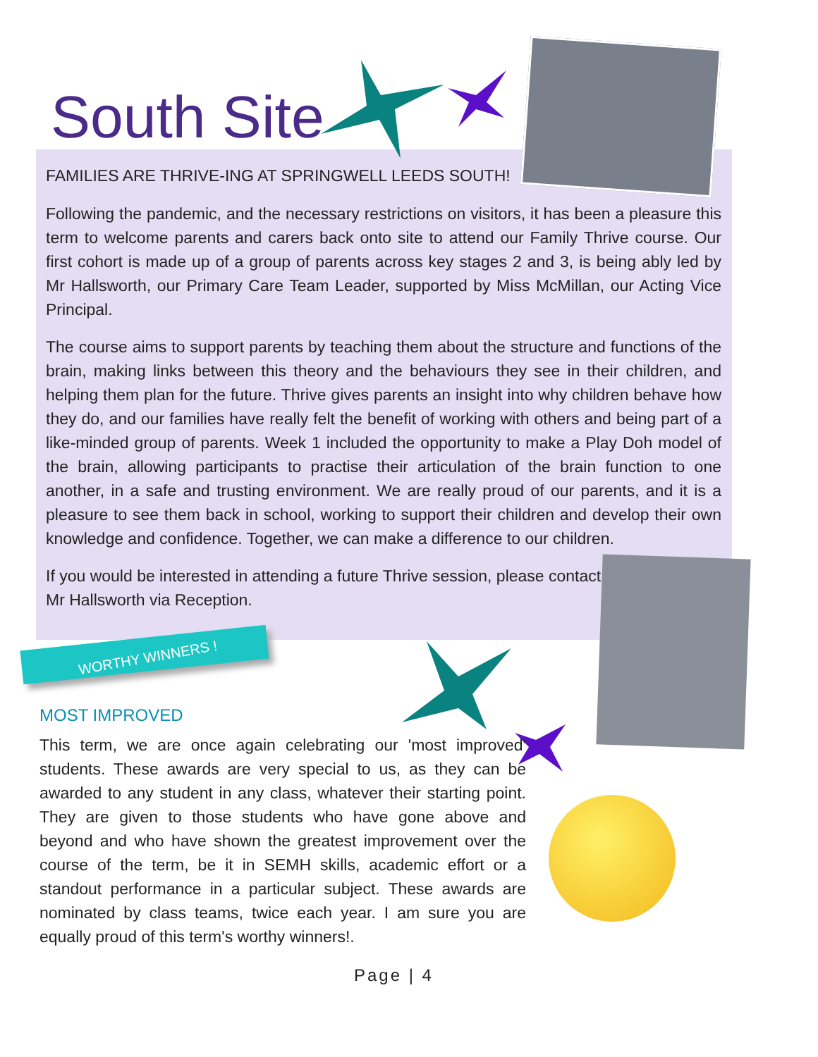South Site
FAMILIES ARE THRIVE-ING AT SPRINGWELL LEEDS SOUTH!
Following the pandemic, and the necessary restrictions on visitors, it has been a pleasure this term to welcome parents and carers back onto site to attend our Family Thrive course. Our first cohort is made up of a group of parents across key stages 2 and 3, is being ably led by Mr Hallsworth, our Primary Care Team Leader, supported by Miss McMillan, our Acting Vice Principal.
The course aims to support parents by teaching them about the structure and functions of the brain, making links between this theory and the behaviours they see in their children, and helping them plan for the future. Thrive gives parents an insight into why children behave how they do, and our families have really felt the benefit of working with others and being part of a like-minded group of parents. Week 1 included the opportunity to make a Play Doh model of the brain, allowing participants to practise their articulation of the brain function to one another, in a safe and trusting environment. We are really proud of our parents, and it is a pleasure to see them back in school, working to support their children and develop their own knowledge and confidence. Together, we can make a difference to our children.
If you would be interested in attending a future Thrive session, please contact Mr Hallsworth via Reception.
WORTHY WINNERS !
MOST IMPROVED
This term, we are once again celebrating our 'most improved' students. These awards are very special to us, as they can be awarded to any student in any class, whatever their starting point. They are given to those students who have gone above and beyond and who have shown the greatest improvement over the course of the term, be it in SEMH skills, academic effort or a standout performance in a particular subject. These awards are nominated by class teams, twice each year. I am sure you are equally proud of this term's worthy winners!.
Page | 4